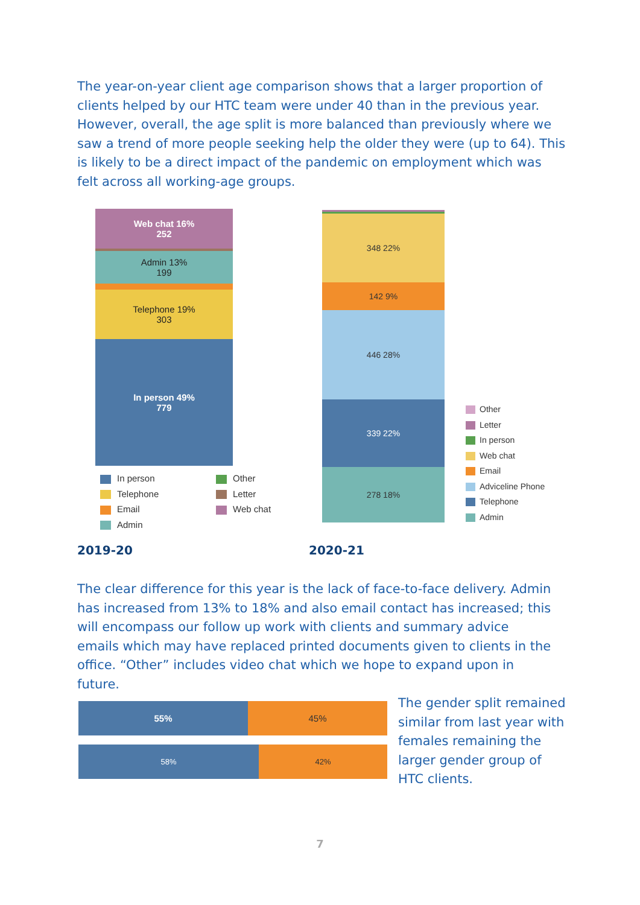The year-on-year client age comparison shows that a larger proportion of clients helped by our HTC team were under 40 than in the previous year. However, overall, the age split is more balanced than previously where we saw a trend of more people seeking help the older they were (up to 64). This is likely to be a direct impact of the pandemic on employment which was felt across all working-age groups.
Web chat 16%
252
Admin 13%
199
Telephone 19%
303
In person 49%
779
In person
Telephone
Email
Admin
Other
Letter
Web chat
348 22%
142 9%
446 28%
339 22%
278 18%
Other
Letter
In person
Web chat
Email
Adviceline Phone
Telephone
Admin
2019-20 2020-21
The clear difference for this year is the lack of face-to-face delivery. Admin has increased from 13% to 18% and also email contact has increased; this will encompass our follow up work with clients and summary advice emails which may have replaced printed documents given to clients in the office. “Other” includes video chat which we hope to expand upon in future.
55% 45%
58% 42%
The gender split remained similar from last year with females remaining the larger gender group of HTC clients.
7